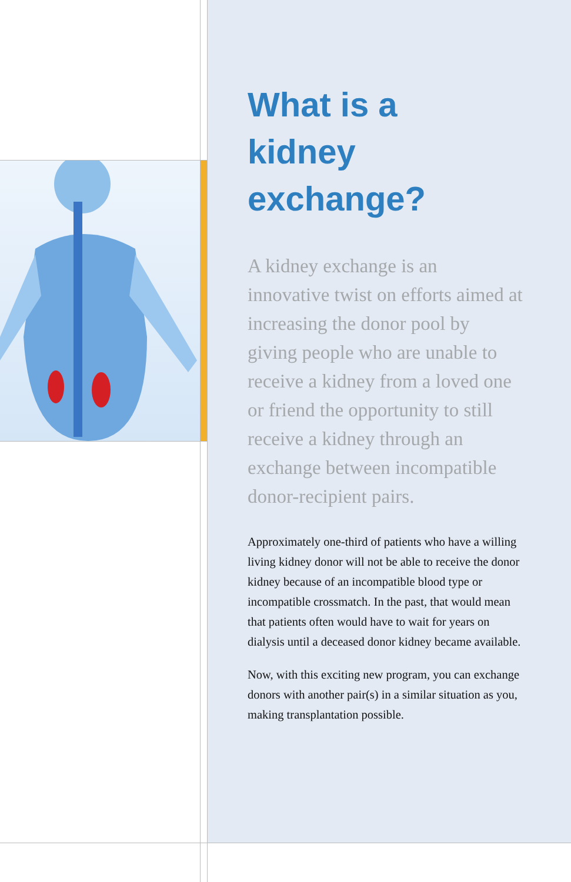What is a
kidney exchange?
A kidney exchange is an innovative twist on efforts aimed at increasing the donor pool by giving people who are unable to receive a kidney from a loved one or friend the opportunity to still receive a kidney through an exchange between incompatible donor-recipient pairs.
Approximately one-third of patients who have a willing living kidney donor will not be able to receive the donor kidney because of an incompatible blood type or incompatible crossmatch. In the past, that would mean that patients often would have to wait for years on dialysis until a deceased donor kidney became available.
Now, with this exciting new program, you can exchange donors with another pair(s) in a similar situation as you, making transplantation possible.